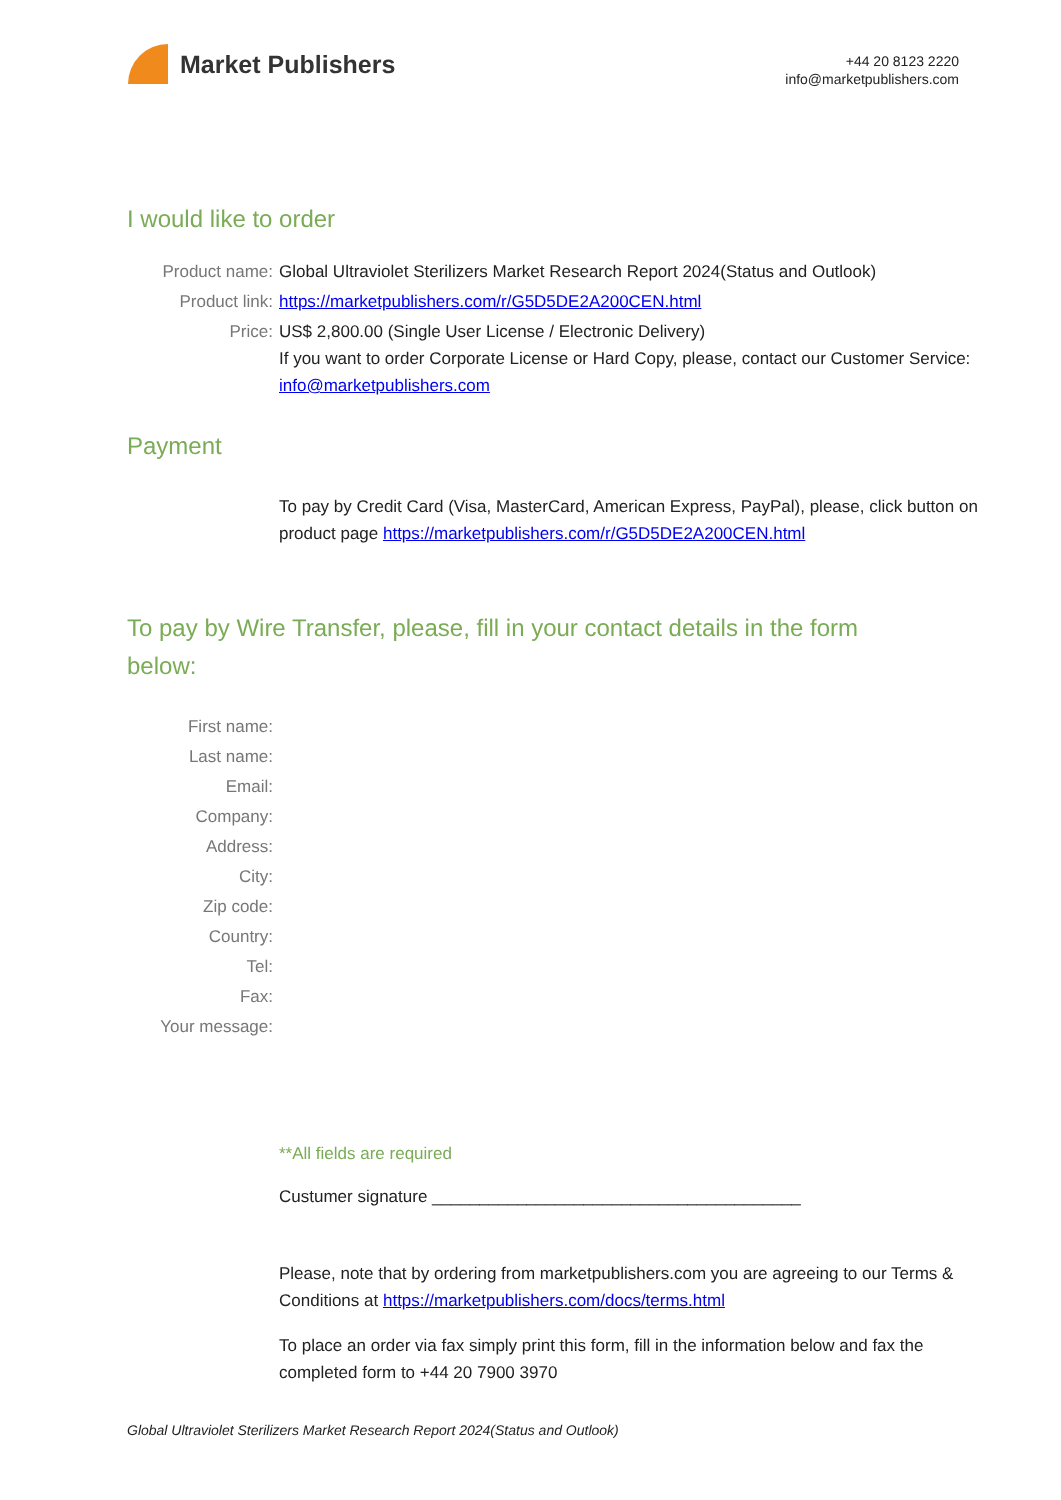Market Publishers
+44 20 8123 2220
info@marketpublishers.com
I would like to order
Product name: Global Ultraviolet Sterilizers Market Research Report 2024(Status and Outlook)
Product link: https://marketpublishers.com/r/G5D5DE2A200CEN.html
Price: US$ 2,800.00 (Single User License / Electronic Delivery)
If you want to order Corporate License or Hard Copy, please, contact our Customer Service:
info@marketpublishers.com
Payment
To pay by Credit Card (Visa, MasterCard, American Express, PayPal), please, click button on product page https://marketpublishers.com/r/G5D5DE2A200CEN.html
To pay by Wire Transfer, please, fill in your contact details in the form below:
First name:
Last name:
Email:
Company:
Address:
City:
Zip code:
Country:
Tel:
Fax:
Your message:
**All fields are required
Custumer signature _______________________________________
Please, note that by ordering from marketpublishers.com you are agreeing to our Terms & Conditions at https://marketpublishers.com/docs/terms.html
To place an order via fax simply print this form, fill in the information below and fax the completed form to +44 20 7900 3970
Global Ultraviolet Sterilizers Market Research Report 2024(Status and Outlook)